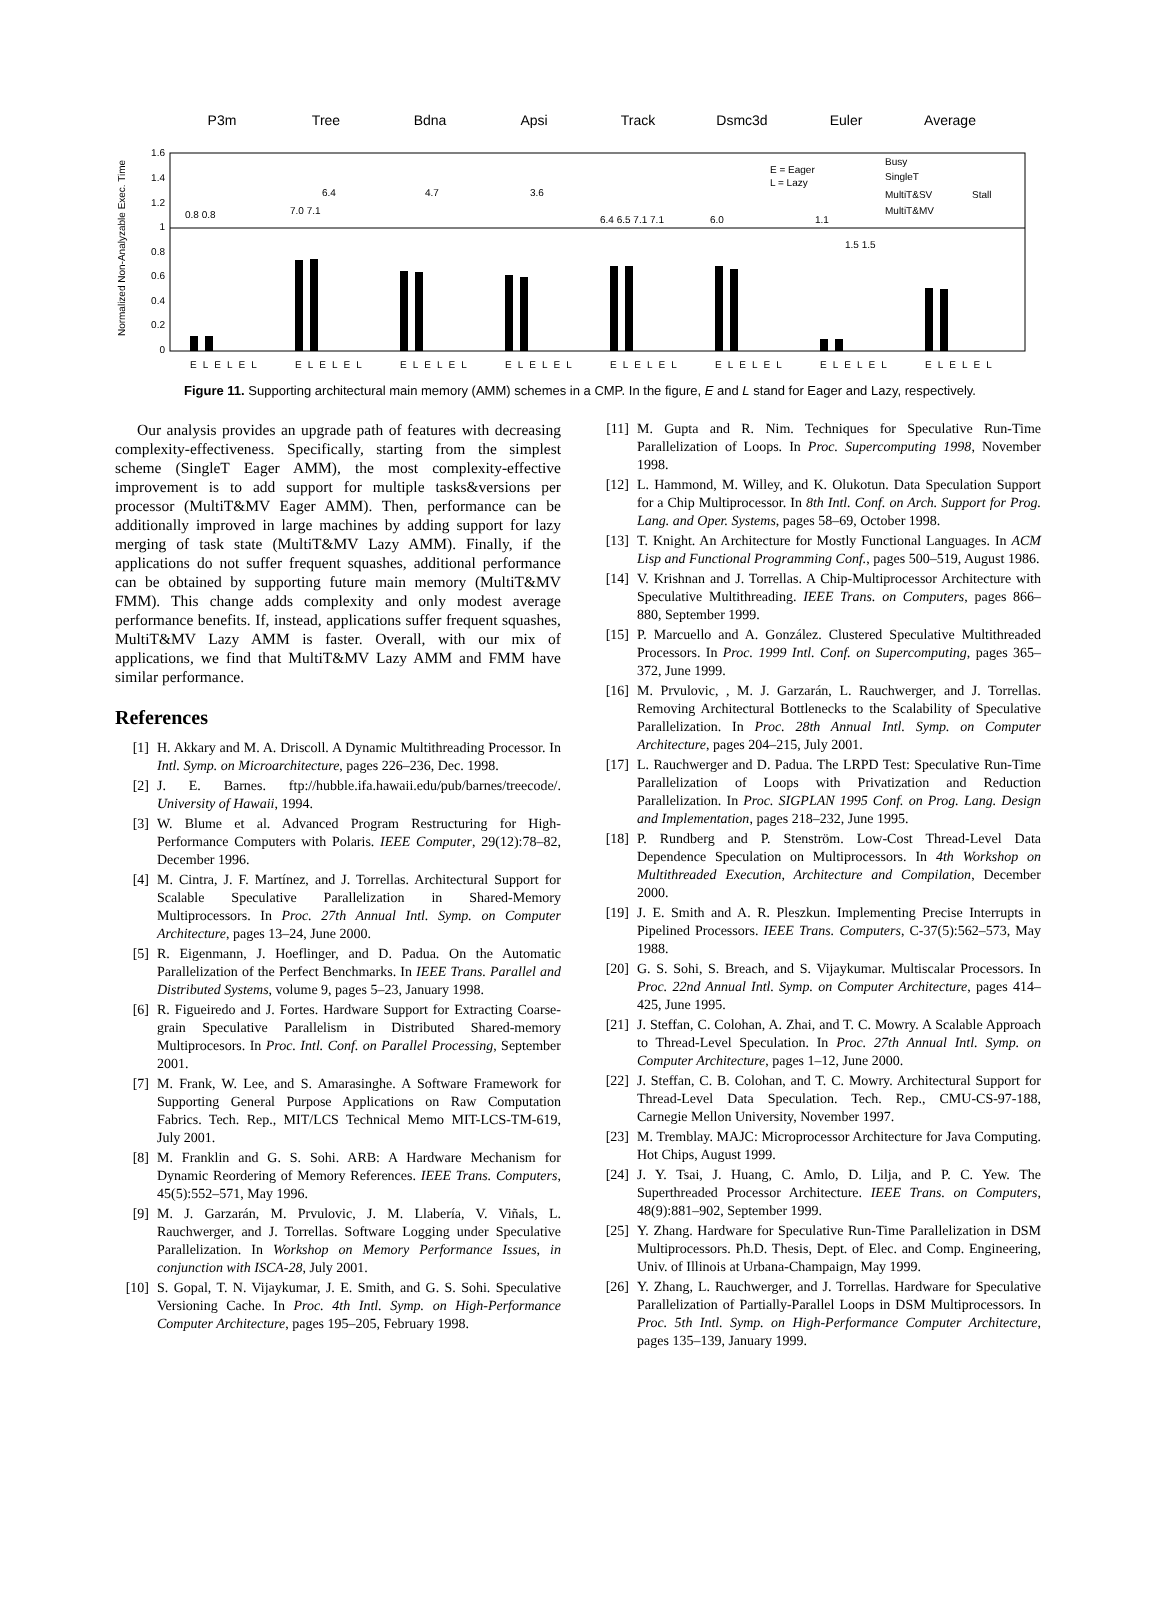P3m Tree Bdna Apsi Track Dsmc3d Euler Average
Normalized Non-Analyzable Exec. Time
1.6
1.4
1.2
1
0.8
0.6
0.4
0.2
0
E = Eager
L = Lazy
Busy
SingleT
MultiT&SV
MultiT&MV
Stall
0.8 0.8
7.0 7.1
6.4
4.7
3.6
6.4 6.5 7.1 7.1
6.0
1.1
1.5 1.5
ELELEL
ELELEL
ELELEL
ELELEL
ELELEL
ELELEL
ELELEL
ELELEL
Figure 11. Supporting architectural main memory (AMM) schemes in a CMP. In the figure, E and L stand for Eager and Lazy, respectively.
Our analysis provides an upgrade path of features with decreasing complexity-effectiveness. Specifically, starting from the simplest scheme (SingleT Eager AMM), the most complexity-effective improvement is to add support for multiple tasks&versions per processor (MultiT&MV Eager AMM). Then, performance can be additionally improved in large machines by adding support for lazy merging of task state (MultiT&MV Lazy AMM). Finally, if the applications do not suffer frequent squashes, additional performance can be obtained by supporting future main memory (MultiT&MV FMM). This change adds complexity and only modest average performance benefits. If, instead, applications suffer frequent squashes, MultiT&MV Lazy AMM is faster. Overall, with our mix of applications, we find that MultiT&MV Lazy AMM and FMM have similar performance.
References
[1] H. Akkary and M. A. Driscoll. A Dynamic Multithreading Processor. In Intl. Symp. on Microarchitecture, pages 226–236, Dec. 1998.
[2] J. E. Barnes. ftp://hubble.ifa.hawaii.edu/pub/barnes/treecode/. University of Hawaii, 1994.
[3] W. Blume et al. Advanced Program Restructuring for High-Performance Computers with Polaris. IEEE Computer, 29(12):78–82, December 1996.
[4] M. Cintra, J. F. Martínez, and J. Torrellas. Architectural Support for Scalable Speculative Parallelization in Shared-Memory Multiprocessors. In Proc. 27th Annual Intl. Symp. on Computer Architecture, pages 13–24, June 2000.
[5] R. Eigenmann, J. Hoeflinger, and D. Padua. On the Automatic Parallelization of the Perfect Benchmarks. In IEEE Trans. Parallel and Distributed Systems, volume 9, pages 5–23, January 1998.
[6] R. Figueiredo and J. Fortes. Hardware Support for Extracting Coarse-grain Speculative Parallelism in Distributed Shared-memory Multiprocesors. In Proc. Intl. Conf. on Parallel Processing, September 2001.
[7] M. Frank, W. Lee, and S. Amarasinghe. A Software Framework for Supporting General Purpose Applications on Raw Computation Fabrics. Tech. Rep., MIT/LCS Technical Memo MIT-LCS-TM-619, July 2001.
[8] M. Franklin and G. S. Sohi. ARB: A Hardware Mechanism for Dynamic Reordering of Memory References. IEEE Trans. Computers, 45(5):552–571, May 1996.
[9] M. J. Garzarán, M. Prvulovic, J. M. Llabería, V. Viñals, L. Rauchwerger, and J. Torrellas. Software Logging under Speculative Parallelization. In Workshop on Memory Performance Issues, in conjunction with ISCA-28, July 2001.
[10] S. Gopal, T. N. Vijaykumar, J. E. Smith, and G. S. Sohi. Speculative Versioning Cache. In Proc. 4th Intl. Symp. on High-Performance Computer Architecture, pages 195–205, February 1998.
[11] M. Gupta and R. Nim. Techniques for Speculative Run-Time Parallelization of Loops. In Proc. Supercomputing 1998, November 1998.
[12] L. Hammond, M. Willey, and K. Olukotun. Data Speculation Support for a Chip Multiprocessor. In 8th Intl. Conf. on Arch. Support for Prog. Lang. and Oper. Systems, pages 58–69, October 1998.
[13] T. Knight. An Architecture for Mostly Functional Languages. In ACM Lisp and Functional Programming Conf., pages 500–519, August 1986.
[14] V. Krishnan and J. Torrellas. A Chip-Multiprocessor Architecture with Speculative Multithreading. IEEE Trans. on Computers, pages 866–880, September 1999.
[15] P. Marcuello and A. González. Clustered Speculative Multithreaded Processors. In Proc. 1999 Intl. Conf. on Supercomputing, pages 365–372, June 1999.
[16] M. Prvulovic, , M. J. Garzarán, L. Rauchwerger, and J. Torrellas. Removing Architectural Bottlenecks to the Scalability of Speculative Parallelization. In Proc. 28th Annual Intl. Symp. on Computer Architecture, pages 204–215, July 2001.
[17] L. Rauchwerger and D. Padua. The LRPD Test: Speculative Run-Time Parallelization of Loops with Privatization and Reduction Parallelization. In Proc. SIGPLAN 1995 Conf. on Prog. Lang. Design and Implementation, pages 218–232, June 1995.
[18] P. Rundberg and P. Stenström. Low-Cost Thread-Level Data Dependence Speculation on Multiprocessors. In 4th Workshop on Multithreaded Execution, Architecture and Compilation, December 2000.
[19] J. E. Smith and A. R. Pleszkun. Implementing Precise Interrupts in Pipelined Processors. IEEE Trans. Computers, C-37(5):562–573, May 1988.
[20] G. S. Sohi, S. Breach, and S. Vijaykumar. Multiscalar Processors. In Proc. 22nd Annual Intl. Symp. on Computer Architecture, pages 414–425, June 1995.
[21] J. Steffan, C. Colohan, A. Zhai, and T. C. Mowry. A Scalable Approach to Thread-Level Speculation. In Proc. 27th Annual Intl. Symp. on Computer Architecture, pages 1–12, June 2000.
[22] J. Steffan, C. B. Colohan, and T. C. Mowry. Architectural Support for Thread-Level Data Speculation. Tech. Rep., CMU-CS-97-188, Carnegie Mellon University, November 1997.
[23] M. Tremblay. MAJC: Microprocessor Architecture for Java Computing. Hot Chips, August 1999.
[24] J. Y. Tsai, J. Huang, C. Amlo, D. Lilja, and P. C. Yew. The Superthreaded Processor Architecture. IEEE Trans. on Computers, 48(9):881–902, September 1999.
[25] Y. Zhang. Hardware for Speculative Run-Time Parallelization in DSM Multiprocessors. Ph.D. Thesis, Dept. of Elec. and Comp. Engineering, Univ. of Illinois at Urbana-Champaign, May 1999.
[26] Y. Zhang, L. Rauchwerger, and J. Torrellas. Hardware for Speculative Parallelization of Partially-Parallel Loops in DSM Multiprocessors. In Proc. 5th Intl. Symp. on High-Performance Computer Architecture, pages 135–139, January 1999.